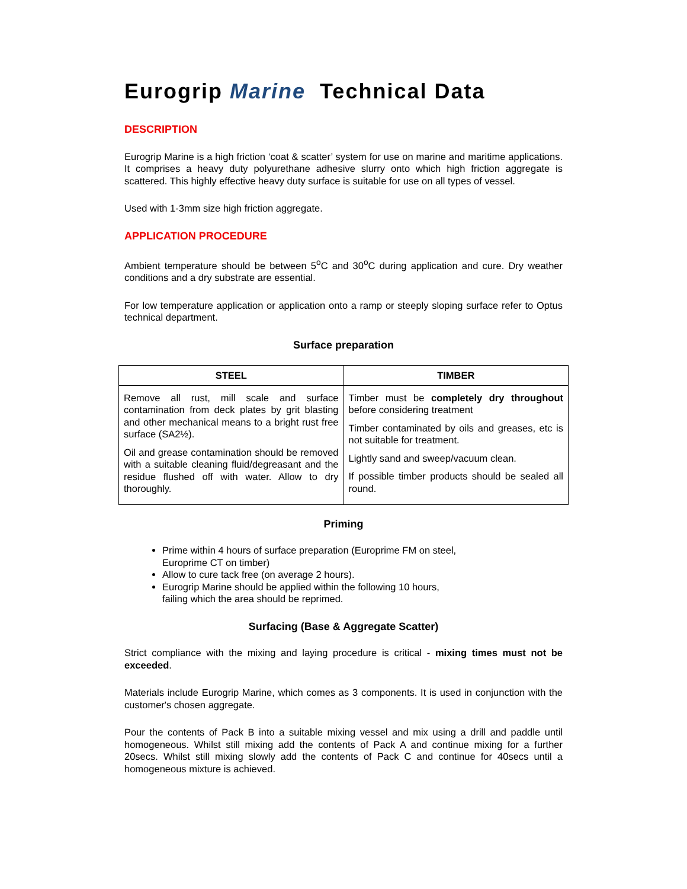Eurogrip Marine Technical Data
DESCRIPTION
Eurogrip Marine is a high friction ‘coat & scatter’ system for use on marine and maritime applications. It comprises a heavy duty polyurethane adhesive slurry onto which high friction aggregate is scattered. This highly effective heavy duty surface is suitable for use on all types of vessel.
Used with 1-3mm size high friction aggregate.
APPLICATION PROCEDURE
Ambient temperature should be between 5<sup>o</sup>C and 30<sup>o</sup>C during application and cure. Dry weather conditions and a dry substrate are essential.
For low temperature application or application onto a ramp or steeply sloping surface refer to Optus technical department.
Surface preparation
| STEEL | TIMBER |
| --- | --- |
| Remove all rust, mill scale and surface contamination from deck plates by grit blasting and other mechanical means to a bright rust free surface (SA2½). Oil and grease contamination should be removed with a suitable cleaning fluid/degreasant and the residue flushed off with water. Allow to dry thoroughly. | Timber must be completely dry throughout before considering treatment Timber contaminated by oils and greases, etc is not suitable for treatment. Lightly sand and sweep/vacuum clean. If possible timber products should be sealed all round. |
Priming
Prime within 4 hours of surface preparation (Europrime FM on steel,
Europrime CT on timber)
Allow to cure tack free (on average 2 hours).
Eurogrip Marine should be applied within the following 10 hours,
failing which the area should be reprimed.
Surfacing (Base & Aggregate Scatter)
Strict compliance with the mixing and laying procedure is critical - mixing times must not be exceeded.
Materials include Eurogrip Marine, which comes as 3 components. It is used in conjunction with the customer's chosen aggregate.
Pour the contents of Pack B into a suitable mixing vessel and mix using a drill and paddle until homogeneous. Whilst still mixing add the contents of Pack A and continue mixing for a further 20secs. Whilst still mixing slowly add the contents of Pack C and continue for 40secs until a homogeneous mixture is achieved.